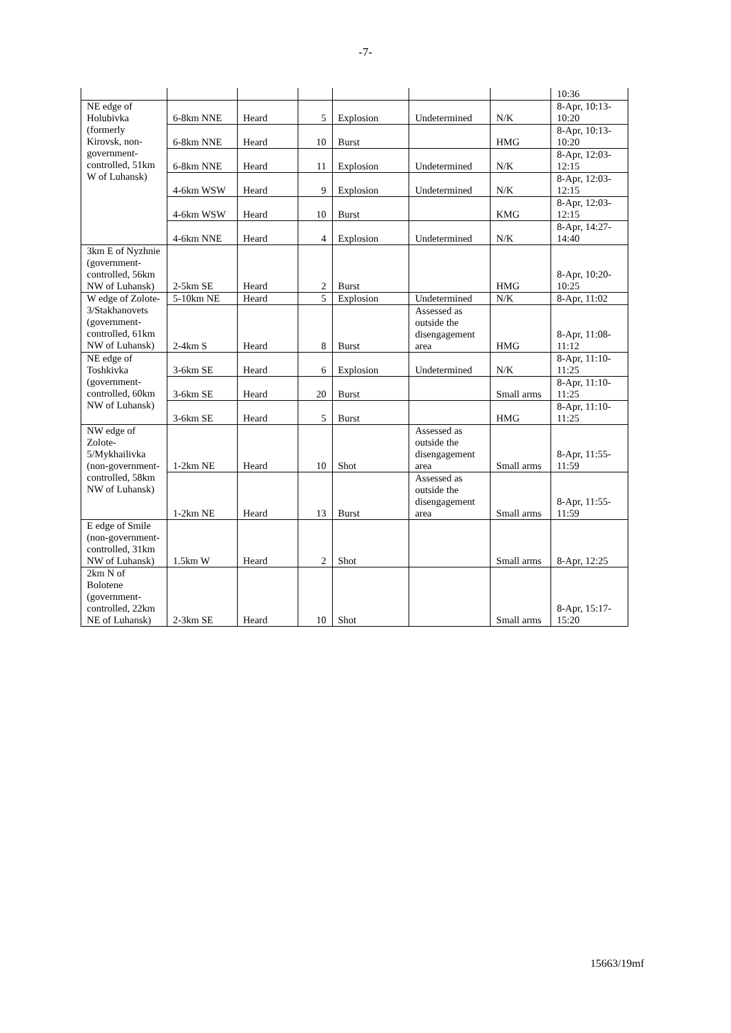-7-
| | | | | | | | 10:36 |
| NE edge of Holubivka (formerly Kirovsk, non-government-controlled, 51km W of Luhansk) | 6-8km NNE | Heard | 5 | Explosion | Undetermined | N/K | 8-Apr, 10:13-10:20 |
| | 6-8km NNE | Heard | 10 | Burst | | HMG | 8-Apr, 10:13-10:20 |
| | 6-8km NNE | Heard | 11 | Explosion | Undetermined | N/K | 8-Apr, 12:03-12:15 |
| | 4-6km WSW | Heard | 9 | Explosion | Undetermined | N/K | 8-Apr, 12:03-12:15 |
| | 4-6km WSW | Heard | 10 | Burst | | KMG | 8-Apr, 12:03-12:15 |
| | 4-6km NNE | Heard | 4 | Explosion | Undetermined | N/K | 8-Apr, 14:27-14:40 |
| 3km E of Nyzhnie (government-controlled, 56km NW of Luhansk) | 2-5km SE | Heard | 2 | Burst | | HMG | 8-Apr, 10:20-10:25 |
| W edge of Zolote-3/Stakhanovets (government-controlled, 61km NW of Luhansk) | 5-10km NE | Heard | 5 | Explosion | Undetermined | N/K | 8-Apr, 11:02 |
| | 2-4km S | Heard | 8 | Burst | Assessed as outside the disengagement area | HMG | 8-Apr, 11:08-11:12 |
| NE edge of Toshkivka (government-controlled, 60km NW of Luhansk) | 3-6km SE | Heard | 6 | Explosion | Undetermined | N/K | 8-Apr, 11:10-11:25 |
| | 3-6km SE | Heard | 20 | Burst | | Small arms | 8-Apr, 11:10-11:25 |
| | 3-6km SE | Heard | 5 | Burst | | HMG | 8-Apr, 11:10-11:25 |
| NW edge of Zolote-5/Mykhailivka (non-government-controlled, 58km NW of Luhansk) | 1-2km NE | Heard | 10 | Shot | Assessed as outside the disengagement area | Small arms | 8-Apr, 11:55-11:59 |
| | 1-2km NE | Heard | 13 | Burst | Assessed as outside the disengagement area | Small arms | 8-Apr, 11:55-11:59 |
| E edge of Smile (non-government-controlled, 31km NW of Luhansk) | 1.5km W | Heard | 2 | Shot | | Small arms | 8-Apr, 12:25 |
| 2km N of Bolotene (government-controlled, 22km NE of Luhansk) | 2-3km SE | Heard | 10 | Shot | | Small arms | 8-Apr, 15:17-15:20 |
15663/19mf